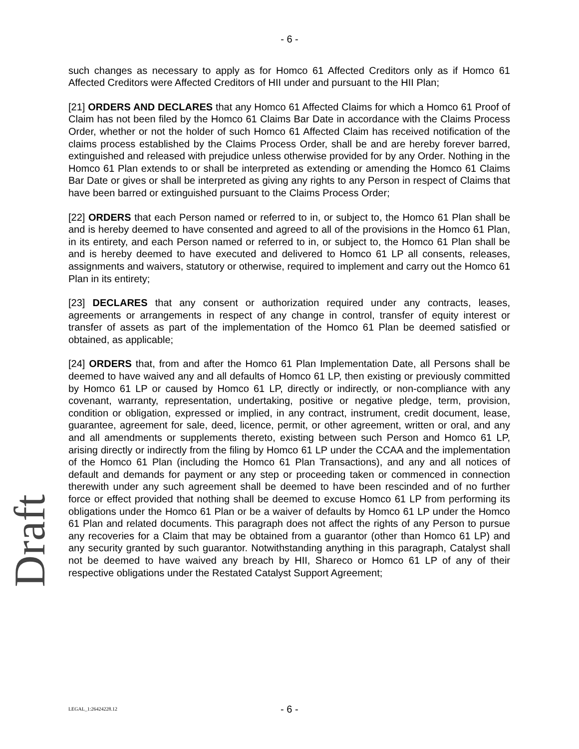- 6 -
such changes as necessary to apply as for Homco 61 Affected Creditors only as if Homco 61 Affected Creditors were Affected Creditors of HII under and pursuant to the HII Plan;
[21] ORDERS AND DECLARES that any Homco 61 Affected Claims for which a Homco 61 Proof of Claim has not been filed by the Homco 61 Claims Bar Date in accordance with the Claims Process Order, whether or not the holder of such Homco 61 Affected Claim has received notification of the claims process established by the Claims Process Order, shall be and are hereby forever barred, extinguished and released with prejudice unless otherwise provided for by any Order. Nothing in the Homco 61 Plan extends to or shall be interpreted as extending or amending the Homco 61 Claims Bar Date or gives or shall be interpreted as giving any rights to any Person in respect of Claims that have been barred or extinguished pursuant to the Claims Process Order;
[22] ORDERS that each Person named or referred to in, or subject to, the Homco 61 Plan shall be and is hereby deemed to have consented and agreed to all of the provisions in the Homco 61 Plan, in its entirety, and each Person named or referred to in, or subject to, the Homco 61 Plan shall be and is hereby deemed to have executed and delivered to Homco 61 LP all consents, releases, assignments and waivers, statutory or otherwise, required to implement and carry out the Homco 61 Plan in its entirety;
[23] DECLARES that any consent or authorization required under any contracts, leases, agreements or arrangements in respect of any change in control, transfer of equity interest or transfer of assets as part of the implementation of the Homco 61 Plan be deemed satisfied or obtained, as applicable;
[24] ORDERS that, from and after the Homco 61 Plan Implementation Date, all Persons shall be deemed to have waived any and all defaults of Homco 61 LP, then existing or previously committed by Homco 61 LP or caused by Homco 61 LP, directly or indirectly, or non-compliance with any covenant, warranty, representation, undertaking, positive or negative pledge, term, provision, condition or obligation, expressed or implied, in any contract, instrument, credit document, lease, guarantee, agreement for sale, deed, licence, permit, or other agreement, written or oral, and any and all amendments or supplements thereto, existing between such Person and Homco 61 LP, arising directly or indirectly from the filing by Homco 61 LP under the CCAA and the implementation of the Homco 61 Plan (including the Homco 61 Plan Transactions), and any and all notices of default and demands for payment or any step or proceeding taken or commenced in connection therewith under any such agreement shall be deemed to have been rescinded and of no further force or effect provided that nothing shall be deemed to excuse Homco 61 LP from performing its obligations under the Homco 61 Plan or be a waiver of defaults by Homco 61 LP under the Homco 61 Plan and related documents. This paragraph does not affect the rights of any Person to pursue any recoveries for a Claim that may be obtained from a guarantor (other than Homco 61 LP) and any security granted by such guarantor. Notwithstanding anything in this paragraph, Catalyst shall not be deemed to have waived any breach by HII, Shareco or Homco 61 LP of any of their respective obligations under the Restated Catalyst Support Agreement;
Draft
LEGAL_1:26424228.12 - 6 -